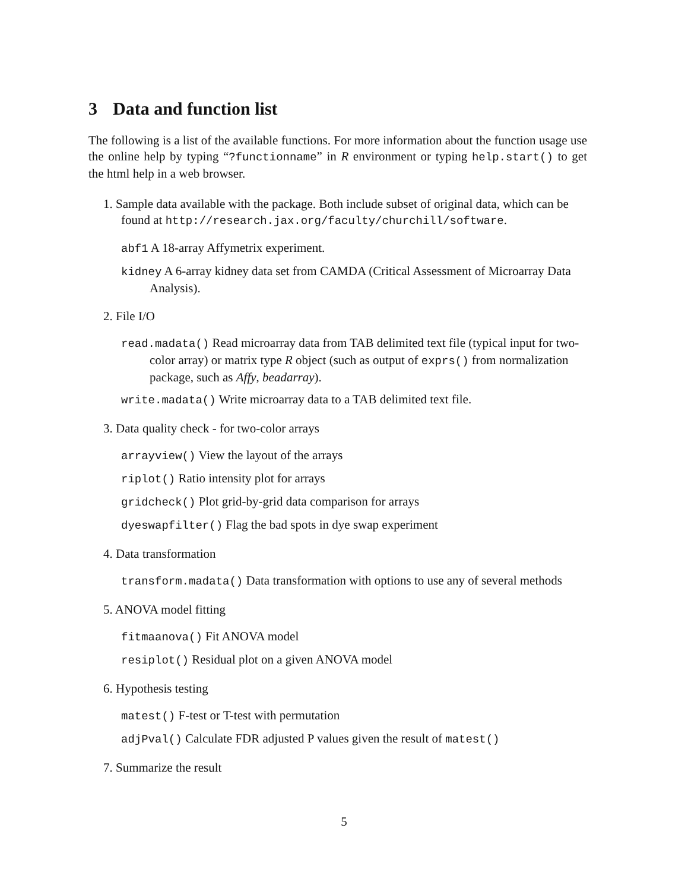3 Data and function list
The following is a list of the available functions. For more information about the function usage use the online help by typing “?functionname” in R environment or typing help.start() to get the html help in a web browser.
1. Sample data available with the package. Both include subset of original data, which can be found at http://research.jax.org/faculty/churchill/software.
abf1 A 18-array Affymetrix experiment.
kidney A 6-array kidney data set from CAMDA (Critical Assessment of Microarray Data Analysis).
2. File I/O
read.madata() Read microarray data from TAB delimited text file (typical input for two-color array) or matrix type R object (such as output of exprs() from normalization package, such as Affy, beadarray).
write.madata() Write microarray data to a TAB delimited text file.
3. Data quality check - for two-color arrays
arrayview() View the layout of the arrays
riplot() Ratio intensity plot for arrays
gridcheck() Plot grid-by-grid data comparison for arrays
dyeswapfilter() Flag the bad spots in dye swap experiment
4. Data transformation
transform.madata() Data transformation with options to use any of several methods
5. ANOVA model fitting
fitmaanova() Fit ANOVA model
resiplot() Residual plot on a given ANOVA model
6. Hypothesis testing
matest() F-test or T-test with permutation
adjPval() Calculate FDR adjusted P values given the result of matest()
7. Summarize the result
5